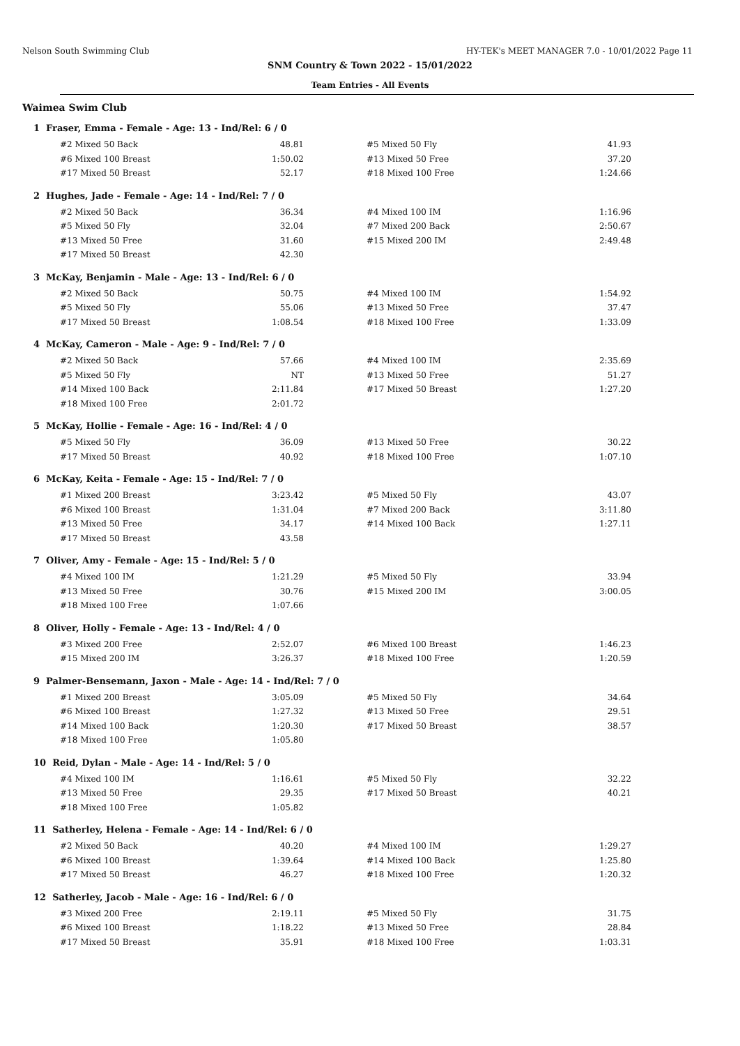Nelson South Swimming Club HY-TEK's MEET MANAGER 7.0 - 10/01/2022 Page 11
SNM Country & Town 2022 - 15/01/2022
Team Entries - All Events
Waimea Swim Club
1 Fraser, Emma - Female - Age: 13 - Ind/Rel: 6 / 0
| #2 Mixed 50 Back | 48.81 | | #5 Mixed 50 Fly | 41.93 |
| #6 Mixed 100 Breast | 1:50.02 | | #13 Mixed 50 Free | 37.20 |
| #17 Mixed 50 Breast | 52.17 | | #18 Mixed 100 Free | 1:24.66 |
2 Hughes, Jade - Female - Age: 14 - Ind/Rel: 7 / 0
| #2 Mixed 50 Back | 36.34 | | #4 Mixed 100 IM | 1:16.96 |
| #5 Mixed 50 Fly | 32.04 | | #7 Mixed 200 Back | 2:50.67 |
| #13 Mixed 50 Free | 31.60 | | #15 Mixed 200 IM | 2:49.48 |
| #17 Mixed 50 Breast | 42.30 | | | |
3 McKay, Benjamin - Male - Age: 13 - Ind/Rel: 6 / 0
| #2 Mixed 50 Back | 50.75 | | #4 Mixed 100 IM | 1:54.92 |
| #5 Mixed 50 Fly | 55.06 | | #13 Mixed 50 Free | 37.47 |
| #17 Mixed 50 Breast | 1:08.54 | | #18 Mixed 100 Free | 1:33.09 |
4 McKay, Cameron - Male - Age: 9 - Ind/Rel: 7 / 0
| #2 Mixed 50 Back | 57.66 | | #4 Mixed 100 IM | 2:35.69 |
| #5 Mixed 50 Fly | NT | | #13 Mixed 50 Free | 51.27 |
| #14 Mixed 100 Back | 2:11.84 | | #17 Mixed 50 Breast | 1:27.20 |
| #18 Mixed 100 Free | 2:01.72 | | | |
5 McKay, Hollie - Female - Age: 16 - Ind/Rel: 4 / 0
| #5 Mixed 50 Fly | 36.09 | | #13 Mixed 50 Free | 30.22 |
| #17 Mixed 50 Breast | 40.92 | | #18 Mixed 100 Free | 1:07.10 |
6 McKay, Keita - Female - Age: 15 - Ind/Rel: 7 / 0
| #1 Mixed 200 Breast | 3:23.42 | | #5 Mixed 50 Fly | 43.07 |
| #6 Mixed 100 Breast | 1:31.04 | | #7 Mixed 200 Back | 3:11.80 |
| #13 Mixed 50 Free | 34.17 | | #14 Mixed 100 Back | 1:27.11 |
| #17 Mixed 50 Breast | 43.58 | | | |
7 Oliver, Amy - Female - Age: 15 - Ind/Rel: 5 / 0
| #4 Mixed 100 IM | 1:21.29 | | #5 Mixed 50 Fly | 33.94 |
| #13 Mixed 50 Free | 30.76 | | #15 Mixed 200 IM | 3:00.05 |
| #18 Mixed 100 Free | 1:07.66 | | | |
8 Oliver, Holly - Female - Age: 13 - Ind/Rel: 4 / 0
| #3 Mixed 200 Free | 2:52.07 | | #6 Mixed 100 Breast | 1:46.23 |
| #15 Mixed 200 IM | 3:26.37 | | #18 Mixed 100 Free | 1:20.59 |
9 Palmer-Bensemann, Jaxon - Male - Age: 14 - Ind/Rel: 7 / 0
| #1 Mixed 200 Breast | 3:05.09 | | #5 Mixed 50 Fly | 34.64 |
| #6 Mixed 100 Breast | 1:27.32 | | #13 Mixed 50 Free | 29.51 |
| #14 Mixed 100 Back | 1:20.30 | | #17 Mixed 50 Breast | 38.57 |
| #18 Mixed 100 Free | 1:05.80 | | | |
10 Reid, Dylan - Male - Age: 14 - Ind/Rel: 5 / 0
| #4 Mixed 100 IM | 1:16.61 | | #5 Mixed 50 Fly | 32.22 |
| #13 Mixed 50 Free | 29.35 | | #17 Mixed 50 Breast | 40.21 |
| #18 Mixed 100 Free | 1:05.82 | | | |
11 Satherley, Helena - Female - Age: 14 - Ind/Rel: 6 / 0
| #2 Mixed 50 Back | 40.20 | | #4 Mixed 100 IM | 1:29.27 |
| #6 Mixed 100 Breast | 1:39.64 | | #14 Mixed 100 Back | 1:25.80 |
| #17 Mixed 50 Breast | 46.27 | | #18 Mixed 100 Free | 1:20.32 |
12 Satherley, Jacob - Male - Age: 16 - Ind/Rel: 6 / 0
| #3 Mixed 200 Free | 2:19.11 | | #5 Mixed 50 Fly | 31.75 |
| #6 Mixed 100 Breast | 1:18.22 | | #13 Mixed 50 Free | 28.84 |
| #17 Mixed 50 Breast | 35.91 | | #18 Mixed 100 Free | 1:03.31 |